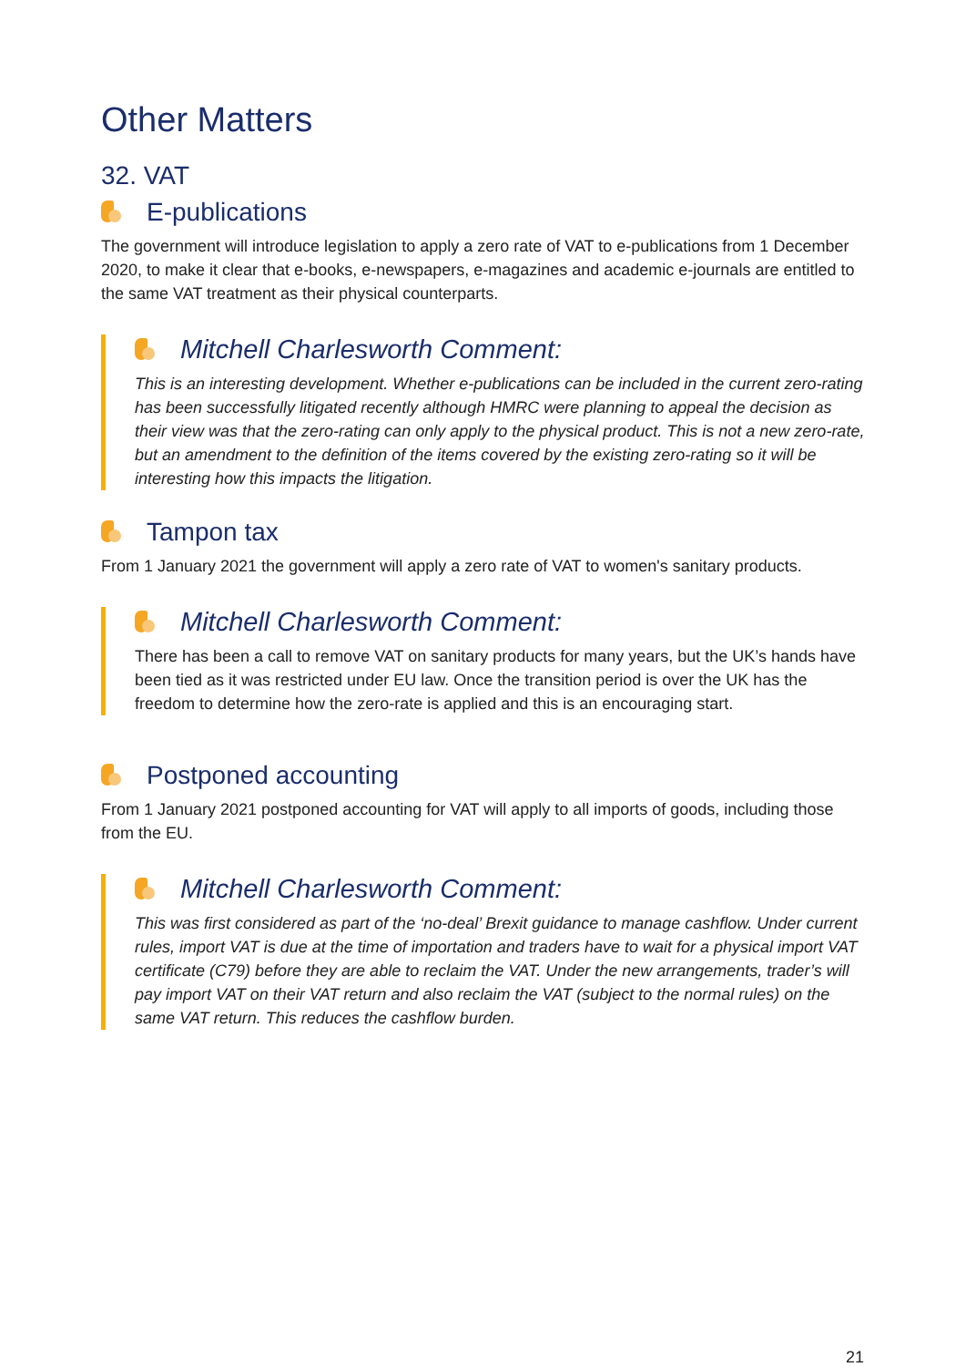Other Matters
32. VAT
E-publications
The government will introduce legislation to apply a zero rate of VAT to e-publications from 1 December 2020, to make it clear that e-books, e-newspapers, e-magazines and academic e-journals are entitled to the same VAT treatment as their physical counterparts.
Mitchell Charlesworth Comment:
This is an interesting development. Whether e-publications can be included in the current zero-rating has been successfully litigated recently although HMRC were planning to appeal the decision as their view was that the zero-rating can only apply to the physical product. This is not a new zero-rate, but an amendment to the definition of the items covered by the existing zero-rating so it will be interesting how this impacts the litigation.
Tampon tax
From 1 January 2021 the government will apply a zero rate of VAT to women's sanitary products.
Mitchell Charlesworth Comment:
There has been a call to remove VAT on sanitary products for many years, but the UK’s hands have been tied as it was restricted under EU law. Once the transition period is over the UK has the freedom to determine how the zero-rate is applied and this is an encouraging start.
Postponed accounting
From 1 January 2021 postponed accounting for VAT will apply to all imports of goods, including those from the EU.
Mitchell Charlesworth Comment:
This was first considered as part of the ‘no-deal’ Brexit guidance to manage cashflow. Under current rules, import VAT is due at the time of importation and traders have to wait for a physical import VAT certificate (C79) before they are able to reclaim the VAT. Under the new arrangements, trader’s will pay import VAT on their VAT return and also reclaim the VAT (subject to the normal rules) on the same VAT return. This reduces the cashflow burden.
21